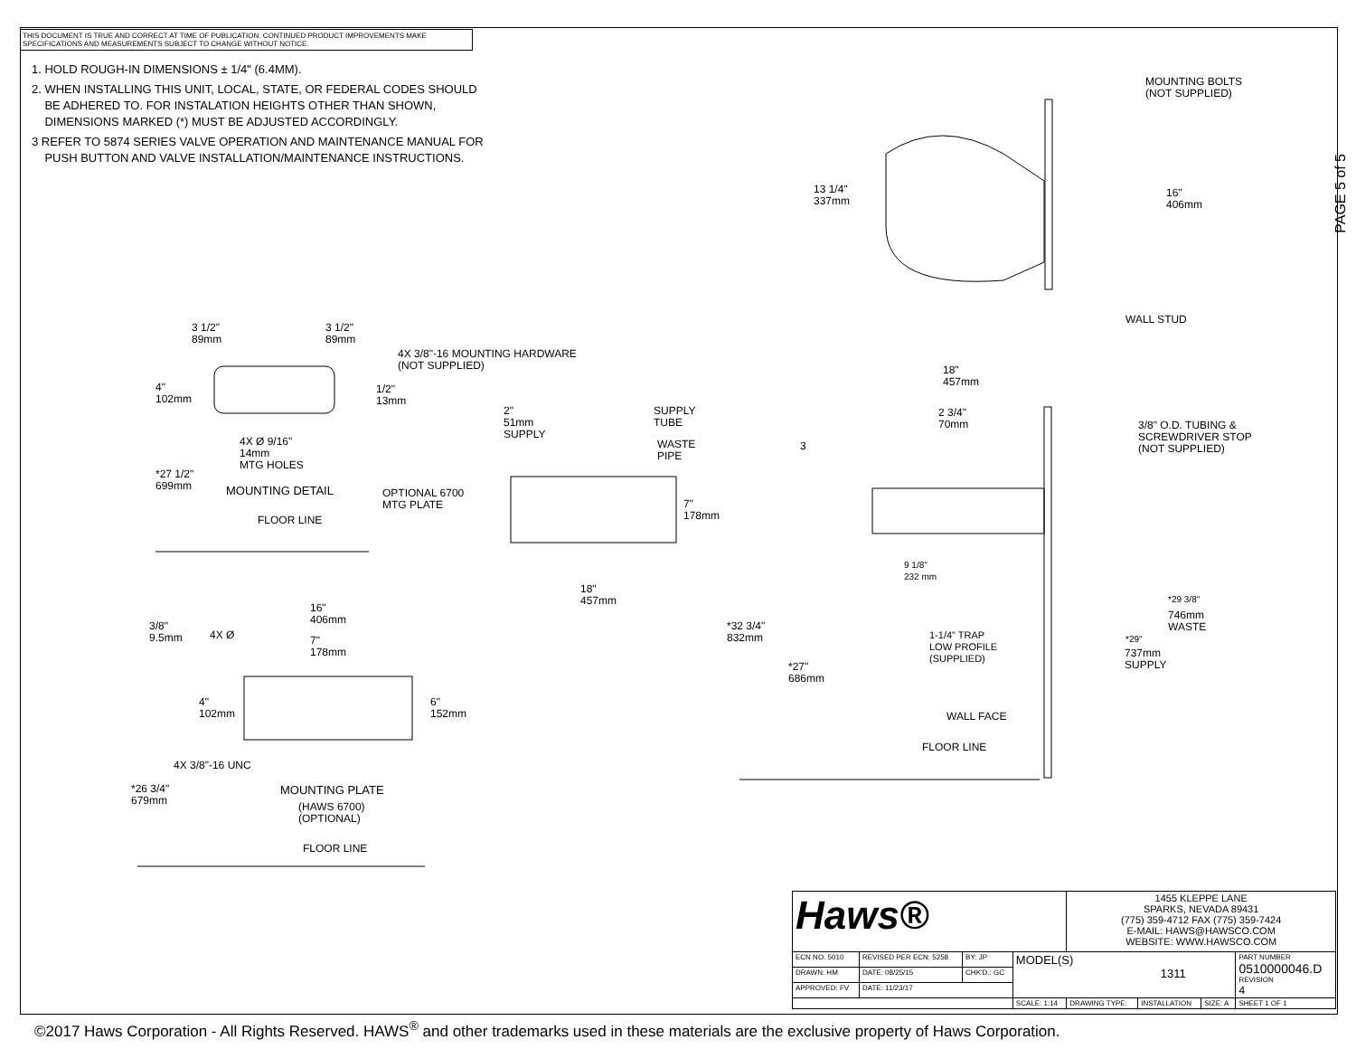THIS DOCUMENT IS TRUE AND CORRECT AT TIME OF PUBLICATION. CONTINUED PRODUCT IMPROVEMENTS MAKE SPECIFICATIONS AND MEASUREMENTS SUBJECT TO CHANGE WITHOUT NOTICE.
1. HOLD ROUGH-IN DIMENSIONS ± 1/4" (6.4MM).
2. WHEN INSTALLING THIS UNIT, LOCAL, STATE, OR FEDERAL CODES SHOULD
BE ADHERED TO. FOR INSTALATION HEIGHTS OTHER THAN SHOWN,
DIMENSIONS MARKED (*) MUST BE ADJUSTED ACCORDINGLY.
3 REFER TO 5874 SERIES VALVE OPERATION AND MAINTENANCE MANUAL FOR
PUSH BUTTON AND VALVE INSTALLATION/MAINTENANCE INSTRUCTIONS.
PAGE 5 of 5
MOUNTING BOLTS
(NOT SUPPLIED)
13 1/4"
337mm
16"
406mm
WALL STUD
3 1/2"
89mm
3 1/2"
89mm
4X 3/8"-16 MOUNTING HARDWARE
(NOT SUPPLIED)
4"
102mm
1/2"
13mm
4X Ø 9/16"
14mm
MTG HOLES
*27 1/2"
699mm
MOUNTING DETAIL
FLOOR LINE
2"
51mm
SUPPLY
SUPPLY
TUBE
WASTE
PIPE
OPTIONAL 6700
MTG PLATE
7"
178mm
18"
457mm
18"
457mm
2 3/4"
70mm
3
3/8" O.D. TUBING &
SCREWDRIVER STOP
(NOT SUPPLIED)
9 1/8"
232 mm
*29 3/8"
746mm
WASTE
*32 3/4"
832mm
1-1/4" TRAP
LOW PROFILE
(SUPPLIED)
*29"
737mm
SUPPLY
*27"
686mm
WALL FACE
FLOOR LINE
16"
406mm
3/8"
9.5mm
4X Ø
7"
178mm
4"
102mm
6"
152mm
4X 3/8"-16 UNC
*26 3/4"
679mm
MOUNTING PLATE
(HAWS 6700)
(OPTIONAL)
FLOOR LINE
| Haws® | | | | 1455 KLEPPE LANE SPARKS, NEVADA 89431 (775) 359-4712 FAX (775) 359-7424 E-MAIL: HAWS@HAWSCO.COM WEBSITE: WWW.HAWSCO.COM | | | |
| ECN NO. 5010 | REVISED PER ECN: 5258 | BY: JP | MODEL(S) 1311 | | | | PART NUMBER 0510000046.D REVISION 4 |
| DRAWN: HM | DATE: 08/25/15 | CHK'D.: GC | | | | | |
| APPROVED: FV | DATE: 11/23/17 | | | | | | |
| | | | SCALE: 1:14 | DRAWING TYPE: | INSTALLATION | SIZE: A | SHEET 1 OF 1 |
©2017 Haws Corporation - All Rights Reserved. HAWS<sup>®</sup> and other trademarks used in these materials are the exclusive property of Haws Corporation.